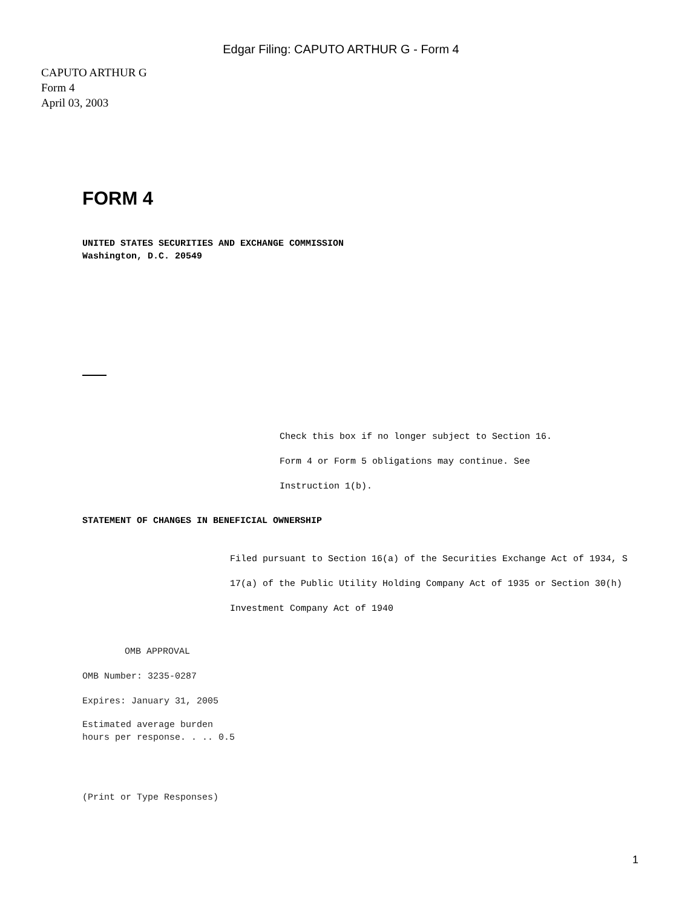Edgar Filing: CAPUTO ARTHUR G - Form 4
CAPUTO ARTHUR G
Form 4
April 03, 2003
FORM 4
UNITED STATES SECURITIES AND EXCHANGE COMMISSION
Washington, D.C. 20549
Check this box if no longer subject to Section 16.
Form 4 or Form 5 obligations may continue. See
Instruction 1(b).
STATEMENT OF CHANGES IN BENEFICIAL OWNERSHIP
Filed pursuant to Section 16(a) of the Securities Exchange Act of 1934, S
17(a) of the Public Utility Holding Company Act of 1935 or Section 30(h)
Investment Company Act of 1940
OMB APPROVAL
OMB Number: 3235-0287
Expires: January 31, 2005
Estimated average burden
hours per response. . .. 0.5
(Print or Type Responses)
1